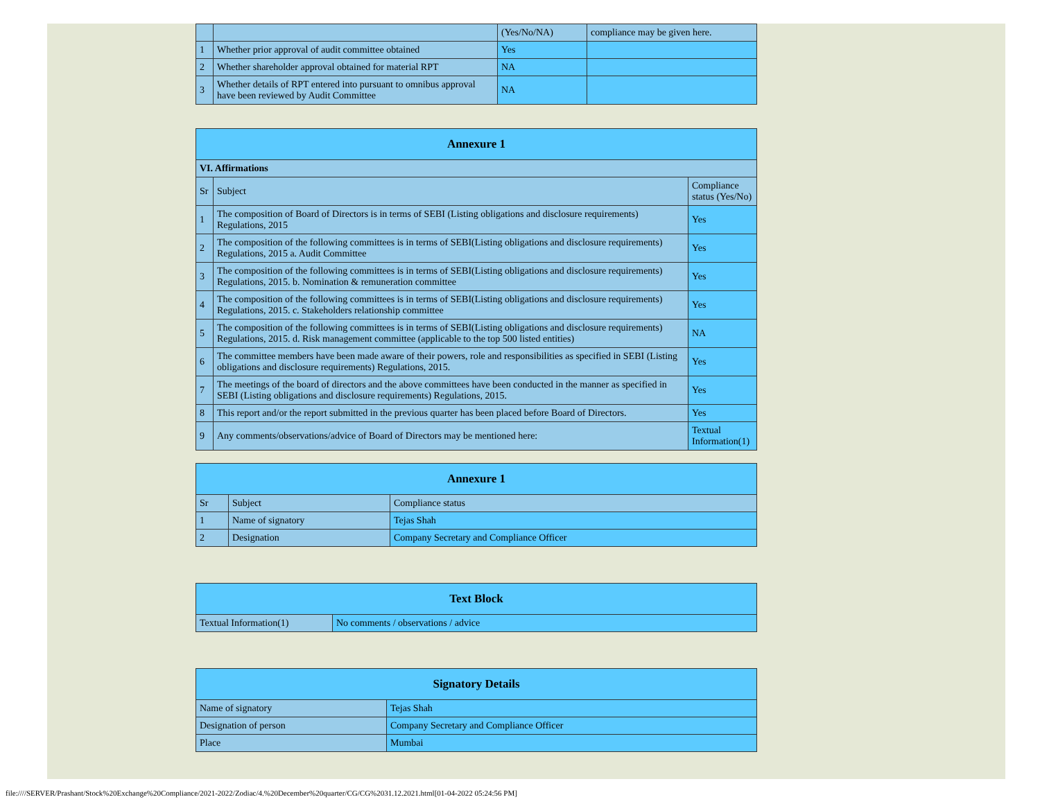| | | (Yes/No/NA) | compliance may be given here. |
| 1 | Whether prior approval of audit committee obtained | Yes | |
| 2 | Whether shareholder approval obtained for material RPT | NA | |
| 3 | Whether details of RPT entered into pursuant to omnibus approval have been reviewed by Audit Committee | NA | |
| Annexure 1 | | |
| --- | --- | --- |
| VI. Affirmations | | |
| Sr | Subject | Compliance status (Yes/No) |
| 1 | The composition of Board of Directors is in terms of SEBI (Listing obligations and disclosure requirements) Regulations, 2015 | Yes |
| 2 | The composition of the following committees is in terms of SEBI(Listing obligations and disclosure requirements) Regulations, 2015 a. Audit Committee | Yes |
| 3 | The composition of the following committees is in terms of SEBI(Listing obligations and disclosure requirements) Regulations, 2015. b. Nomination & remuneration committee | Yes |
| 4 | The composition of the following committees is in terms of SEBI(Listing obligations and disclosure requirements) Regulations, 2015. c. Stakeholders relationship committee | Yes |
| 5 | The composition of the following committees is in terms of SEBI(Listing obligations and disclosure requirements) Regulations, 2015. d. Risk management committee (applicable to the top 500 listed entities) | NA |
| 6 | The committee members have been made aware of their powers, role and responsibilities as specified in SEBI (Listing obligations and disclosure requirements) Regulations, 2015. | Yes |
| 7 | The meetings of the board of directors and the above committees have been conducted in the manner as specified in SEBI (Listing obligations and disclosure requirements) Regulations, 2015. | Yes |
| 8 | This report and/or the report submitted in the previous quarter has been placed before Board of Directors. | Yes |
| 9 | Any comments/observations/advice of Board of Directors may be mentioned here: | Textual Information(1) |
| Annexure 1 | | |
| --- | --- | --- |
| Sr | Subject | Compliance status |
| 1 | Name of signatory | Tejas Shah |
| 2 | Designation | Company Secretary and Compliance Officer |
| Text Block | |
| --- | --- |
| Textual Information(1) | No comments / observations / advice |
| Signatory Details | |
| --- | --- |
| Name of signatory | Tejas Shah |
| Designation of person | Company Secretary and Compliance Officer |
| Place | Mumbai |
file:////SERVER/Prashant/Stock%20Exchange%20Compliance/2021-2022/Zodiac/4.%20December%20quarter/CG/CG%2031.12.2021.html[01-04-2022 05:24:56 PM]